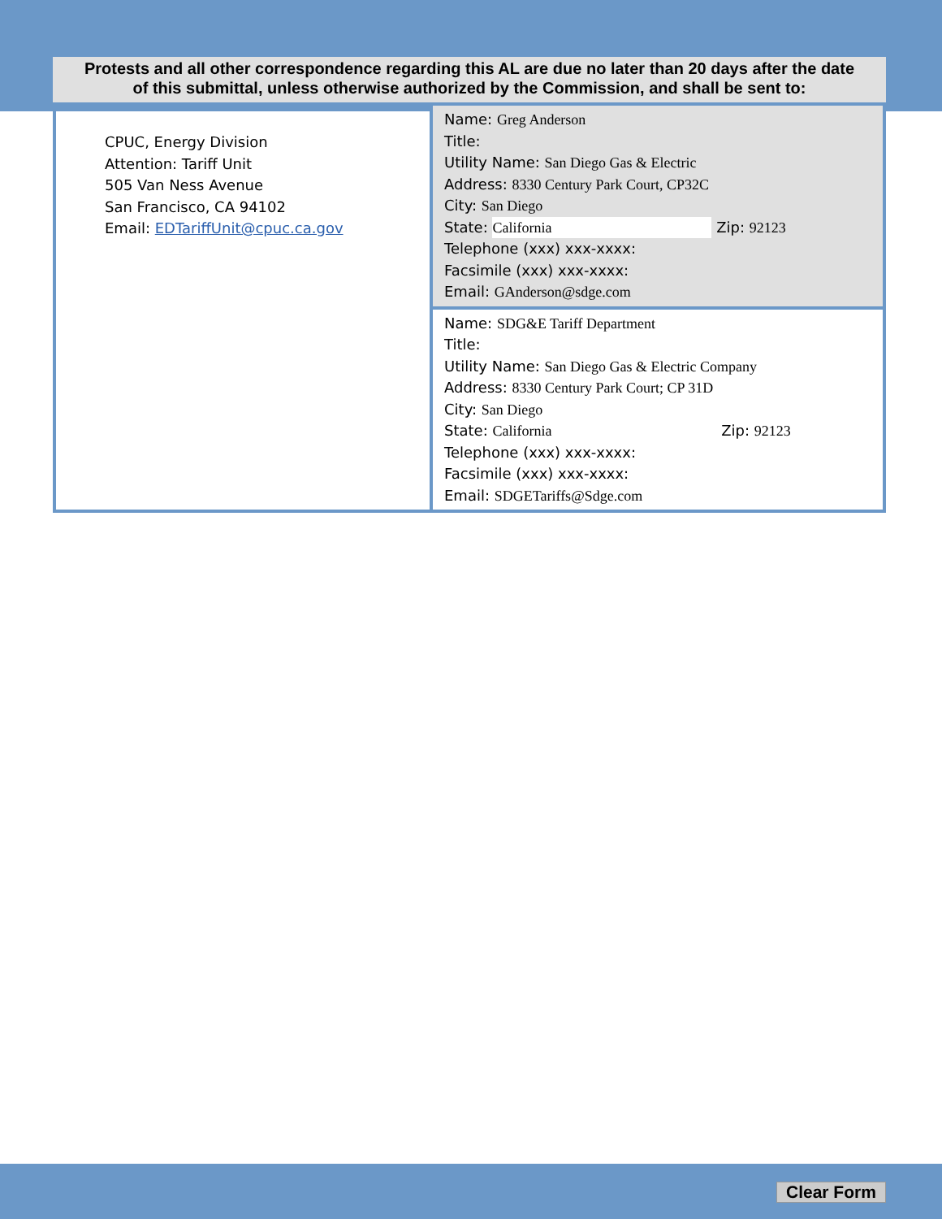Protests and all other correspondence regarding this AL are due no later than 20 days after the date
of this submittal, unless otherwise authorized by the Commission, and shall be sent to:
| CPUC, Energy Division Attention: Tariff Unit 505 Van Ness Avenue San Francisco, CA 94102 Email: EDTariffUnit@cpuc.ca.gov | Name: Greg Anderson Title: Utility Name: San Diego Gas & Electric Address: 8330 Century Park Court, CP32C City: San Diego State: California Zip: 92123 Telephone (xxx) xxx-xxxx: Facsimile (xxx) xxx-xxxx: Email: GAnderson@sdge.com |
| | Name: SDG&E Tariff Department Title: Utility Name: San Diego Gas & Electric Company Address: 8330 Century Park Court; CP 31D City: San Diego State: California Zip: 92123 Telephone (xxx) xxx-xxxx: Facsimile (xxx) xxx-xxxx: Email: SDGETariffs@Sdge.com |
Clear Form